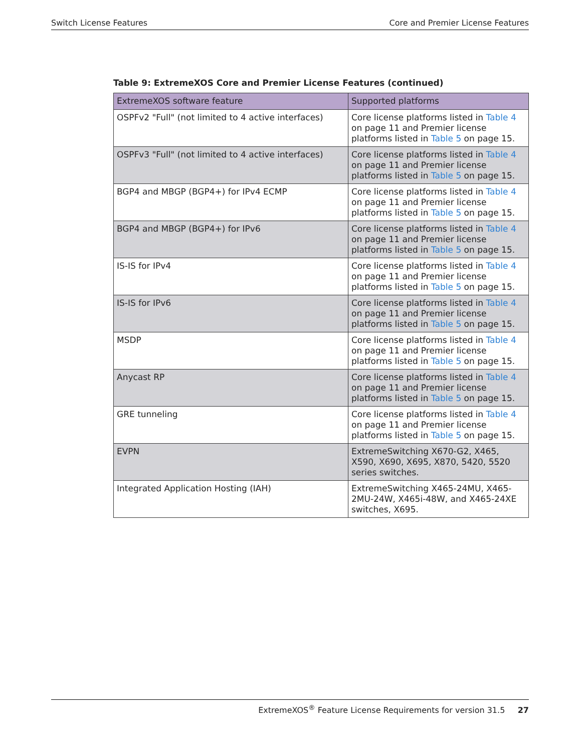Switch License Features Core and Premier License Features
Table 9: ExtremeXOS Core and Premier License Features (continued)
| ExtremeXOS software feature | Supported platforms |
| --- | --- |
| OSPFv2 "Full" (not limited to 4 active interfaces) | Core license platforms listed in Table 4 on page 11 and Premier license platforms listed in Table 5 on page 15. |
| OSPFv3 "Full" (not limited to 4 active interfaces) | Core license platforms listed in Table 4 on page 11 and Premier license platforms listed in Table 5 on page 15. |
| BGP4 and MBGP (BGP4+) for IPv4 ECMP | Core license platforms listed in Table 4 on page 11 and Premier license platforms listed in Table 5 on page 15. |
| BGP4 and MBGP (BGP4+) for IPv6 | Core license platforms listed in Table 4 on page 11 and Premier license platforms listed in Table 5 on page 15. |
| IS-IS for IPv4 | Core license platforms listed in Table 4 on page 11 and Premier license platforms listed in Table 5 on page 15. |
| IS-IS for IPv6 | Core license platforms listed in Table 4 on page 11 and Premier license platforms listed in Table 5 on page 15. |
| MSDP | Core license platforms listed in Table 4 on page 11 and Premier license platforms listed in Table 5 on page 15. |
| Anycast RP | Core license platforms listed in Table 4 on page 11 and Premier license platforms listed in Table 5 on page 15. |
| GRE tunneling | Core license platforms listed in Table 4 on page 11 and Premier license platforms listed in Table 5 on page 15. |
| EVPN | ExtremeSwitching X670-G2, X465, X590, X690, X695, X870, 5420, 5520 series switches. |
| Integrated Application Hosting (IAH) | ExtremeSwitching X465-24MU, X465-2MU-24W, X465i-48W, and X465-24XE switches, X695. |
ExtremeXOS<sup>®</sup> Feature License Requirements for version 31.5 27